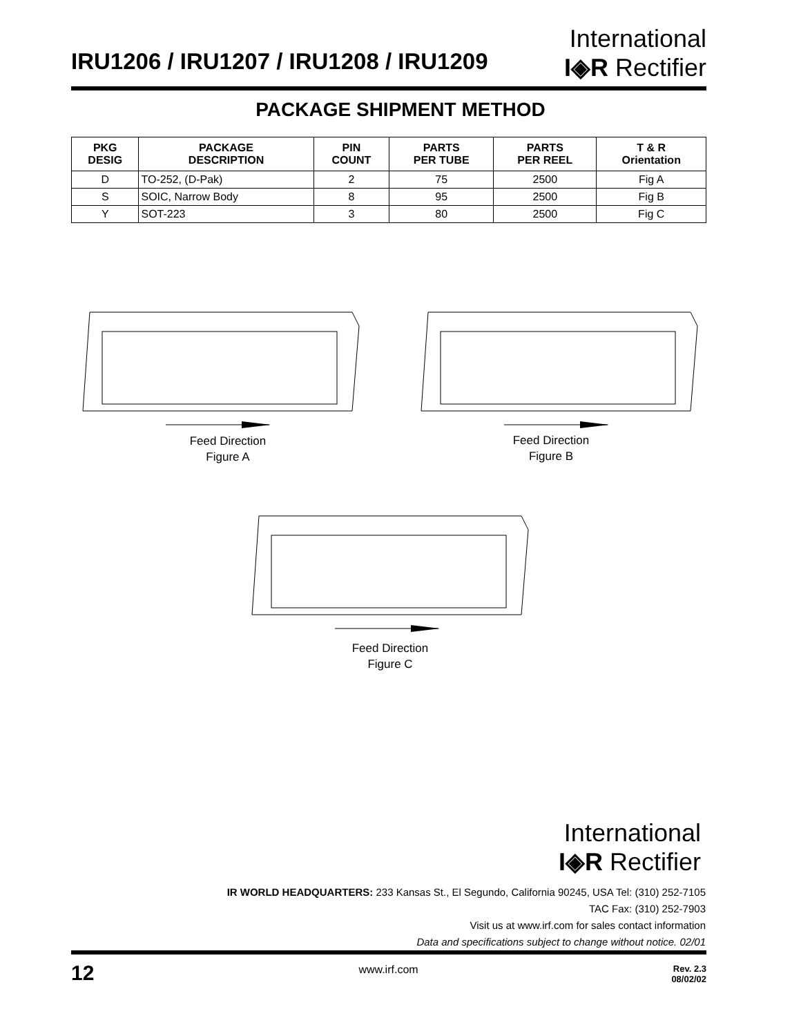IRU1206 / IRU1207 / IRU1208 / IRU1209
International
I◈R Rectifier
PACKAGE SHIPMENT METHOD
| PKG DESIG | PACKAGE DESCRIPTION | PIN COUNT | PARTS PER TUBE | PARTS PER REEL | T & R Orientation |
| --- | --- | --- | --- | --- | --- |
| D | TO-252, (D-Pak) | 2 | 75 | 2500 | Fig A |
| S | SOIC, Narrow Body | 8 | 95 | 2500 | Fig B |
| Y | SOT-223 | 3 | 80 | 2500 | Fig C |
Feed Direction
Figure A
Feed Direction
Figure B
Feed Direction
Figure C
International
I◈R Rectifier
IR WORLD HEADQUARTERS: 233 Kansas St., El Segundo, California 90245, USA Tel: (310) 252-7105
TAC Fax: (310) 252-7903
Visit us at www.irf.com for sales contact information
Data and specifications subject to change without notice. 02/01
12
www.irf.com
Rev. 2.3
08/02/02